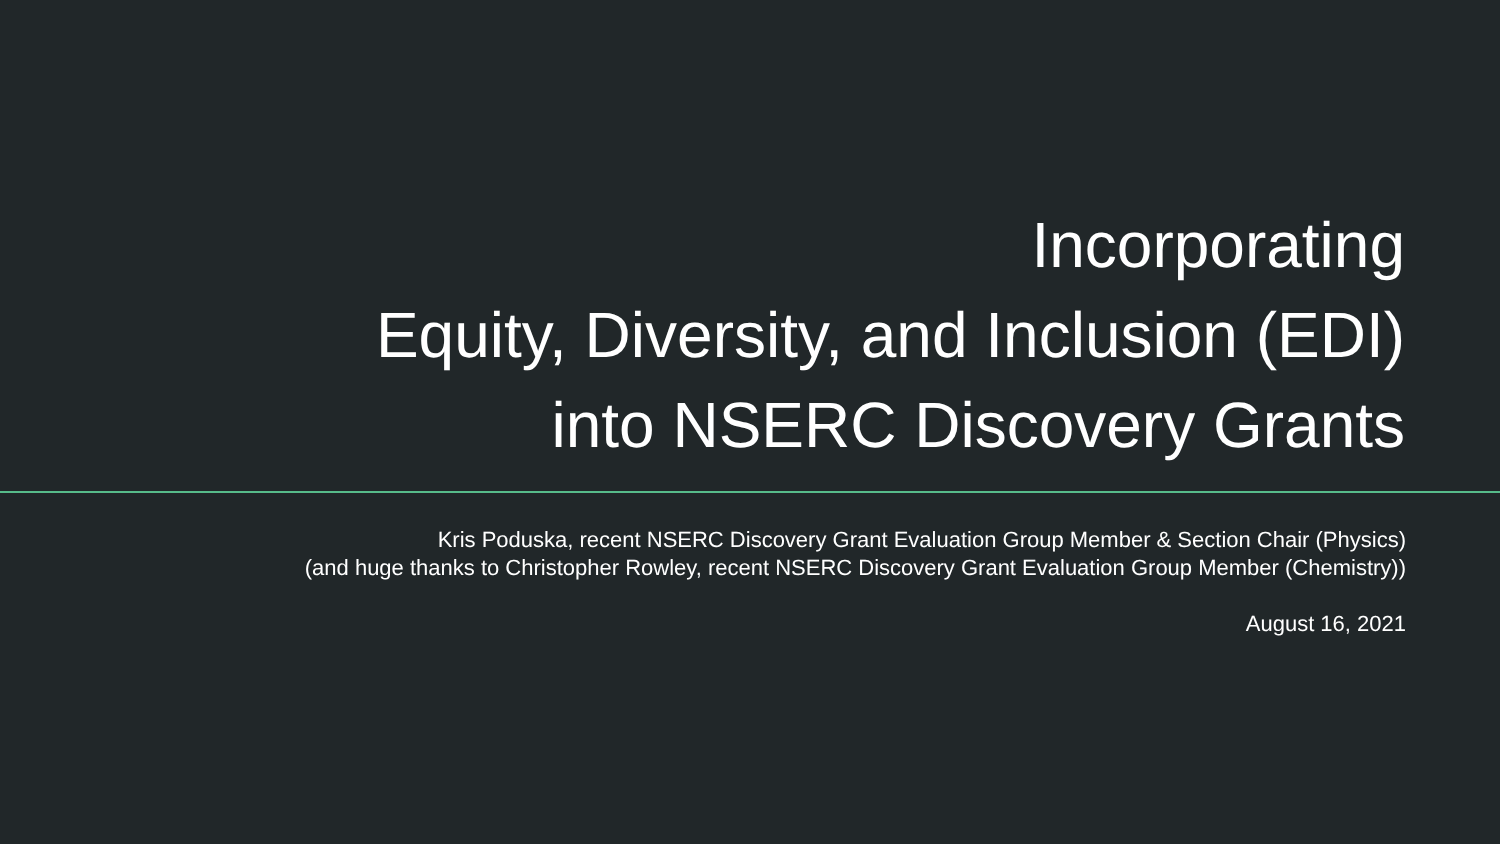Incorporating
Equity, Diversity, and Inclusion (EDI)
into NSERC Discovery Grants
Kris Poduska, recent NSERC Discovery Grant Evaluation Group Member & Section Chair (Physics)
(and huge thanks to Christopher Rowley, recent NSERC Discovery Grant Evaluation Group Member (Chemistry))
August 16, 2021